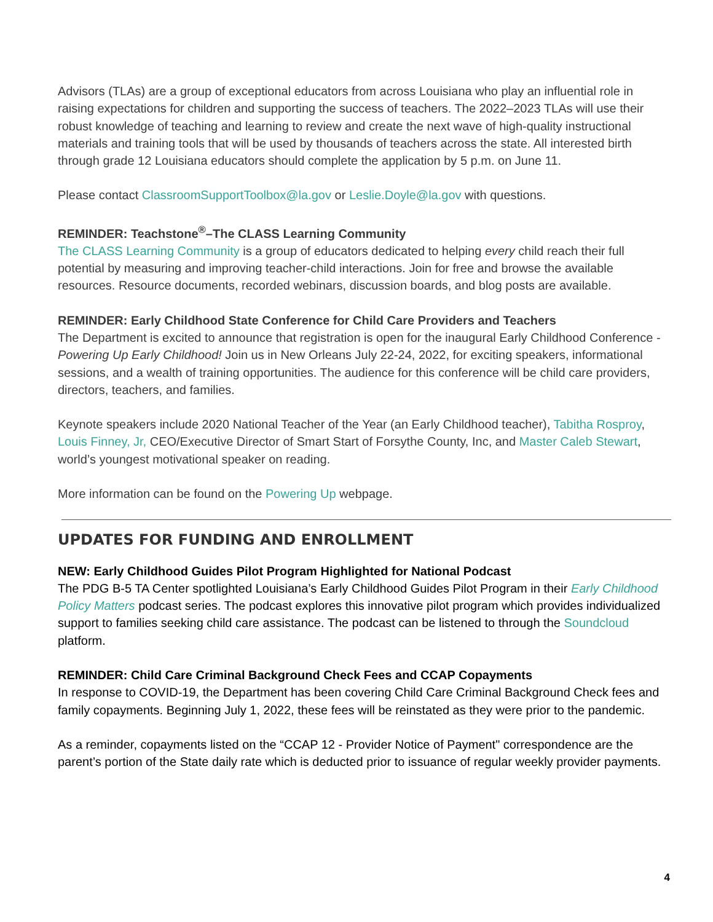Advisors (TLAs) are a group of exceptional educators from across Louisiana who play an influential role in raising expectations for children and supporting the success of teachers. The 2022–2023 TLAs will use their robust knowledge of teaching and learning to review and create the next wave of high-quality instructional materials and training tools that will be used by thousands of teachers across the state. All interested birth through grade 12 Louisiana educators should complete the application by 5 p.m. on June 11.
Please contact ClassroomSupportToolbox@la.gov or Leslie.Doyle@la.gov with questions.
REMINDER: Teachstone<sup>®</sup>–The CLASS Learning Community
The CLASS Learning Community is a group of educators dedicated to helping every child reach their full potential by measuring and improving teacher-child interactions. Join for free and browse the available resources. Resource documents, recorded webinars, discussion boards, and blog posts are available.
REMINDER: Early Childhood State Conference for Child Care Providers and Teachers
The Department is excited to announce that registration is open for the inaugural Early Childhood Conference - Powering Up Early Childhood! Join us in New Orleans July 22-24, 2022, for exciting speakers, informational sessions, and a wealth of training opportunities. The audience for this conference will be child care providers, directors, teachers, and families.
Keynote speakers include 2020 National Teacher of the Year (an Early Childhood teacher), Tabitha Rosproy, Louis Finney, Jr, CEO/Executive Director of Smart Start of Forsythe County, Inc, and Master Caleb Stewart, world’s youngest motivational speaker on reading.
More information can be found on the Powering Up webpage.
UPDATES FOR FUNDING AND ENROLLMENT
NEW: Early Childhood Guides Pilot Program Highlighted for National Podcast
The PDG B-5 TA Center spotlighted Louisiana’s Early Childhood Guides Pilot Program in their Early Childhood Policy Matters podcast series. The podcast explores this innovative pilot program which provides individualized support to families seeking child care assistance. The podcast can be listened to through the Soundcloud platform.
REMINDER: Child Care Criminal Background Check Fees and CCAP Copayments
In response to COVID-19, the Department has been covering Child Care Criminal Background Check fees and family copayments. Beginning July 1, 2022, these fees will be reinstated as they were prior to the pandemic.
As a reminder, copayments listed on the “CCAP 12 - Provider Notice of Payment" correspondence are the parent’s portion of the State daily rate which is deducted prior to issuance of regular weekly provider payments.
4